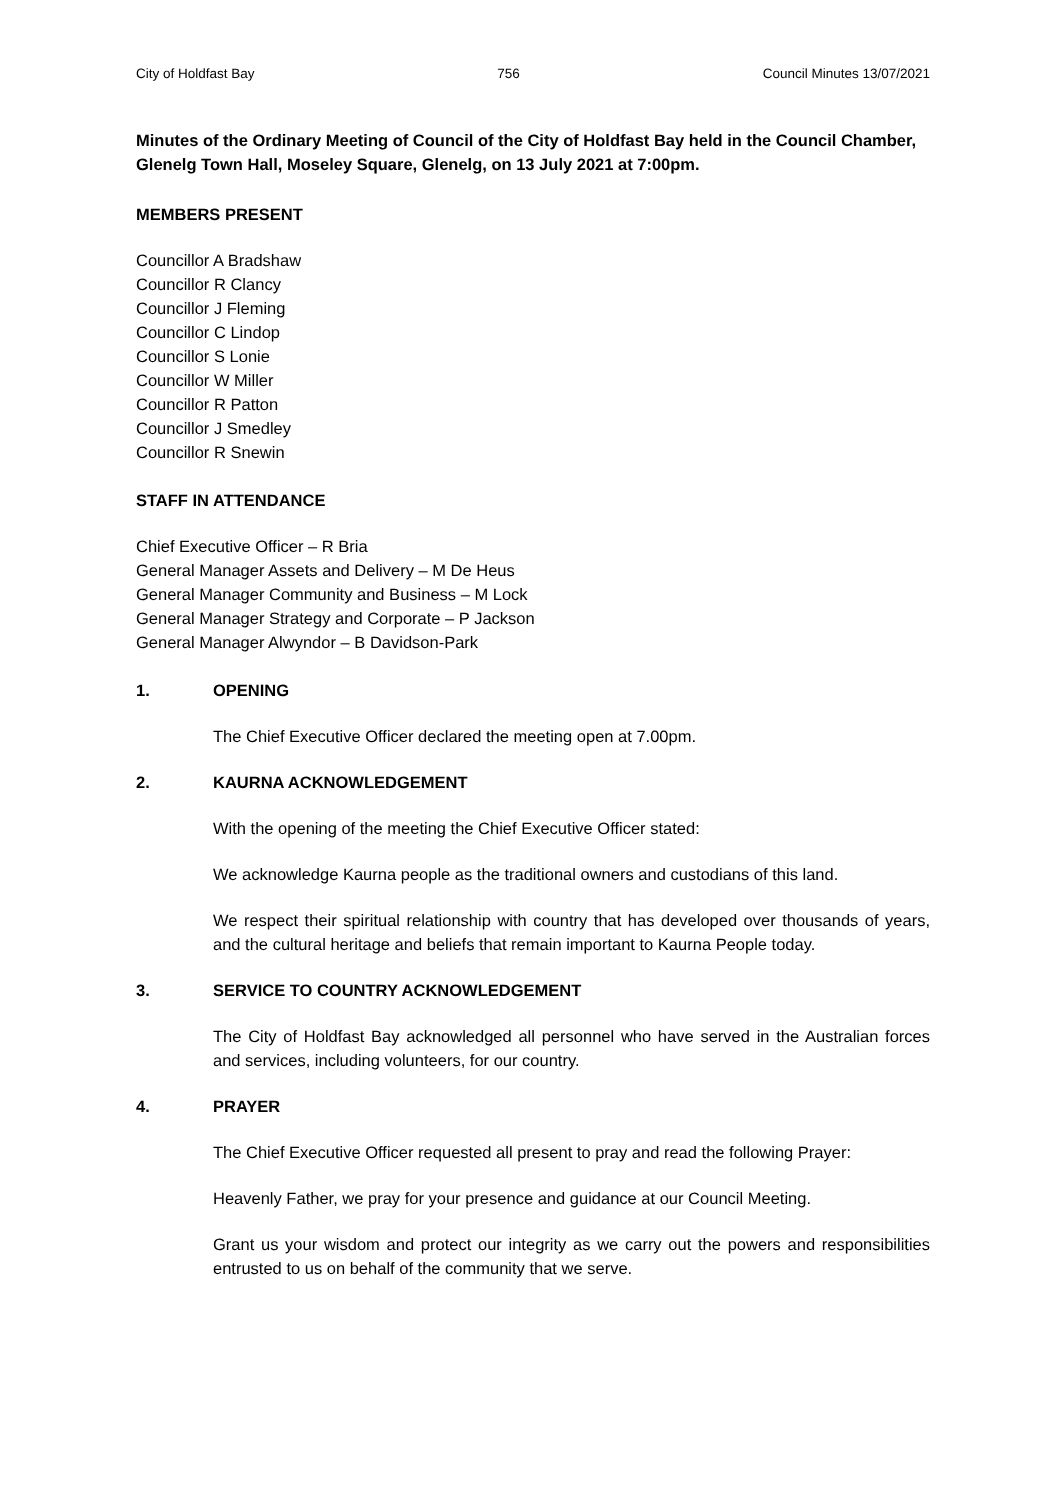City of Holdfast Bay 756 Council Minutes 13/07/2021
Minutes of the Ordinary Meeting of Council of the City of Holdfast Bay held in the Council Chamber, Glenelg Town Hall, Moseley Square, Glenelg, on 13 July 2021 at 7:00pm.
MEMBERS PRESENT
Councillor A Bradshaw
Councillor R Clancy
Councillor J Fleming
Councillor C Lindop
Councillor S Lonie
Councillor W Miller
Councillor R Patton
Councillor J Smedley
Councillor R Snewin
STAFF IN ATTENDANCE
Chief Executive Officer – R Bria
General Manager Assets and Delivery – M De Heus
General Manager Community and Business – M Lock
General Manager Strategy and Corporate – P Jackson
General Manager Alwyndor – B Davidson-Park
1. OPENING
The Chief Executive Officer declared the meeting open at 7.00pm.
2. KAURNA ACKNOWLEDGEMENT
With the opening of the meeting the Chief Executive Officer stated:
We acknowledge Kaurna people as the traditional owners and custodians of this land.
We respect their spiritual relationship with country that has developed over thousands of years, and the cultural heritage and beliefs that remain important to Kaurna People today.
3. SERVICE TO COUNTRY ACKNOWLEDGEMENT
The City of Holdfast Bay acknowledged all personnel who have served in the Australian forces and services, including volunteers, for our country.
4. PRAYER
The Chief Executive Officer requested all present to pray and read the following Prayer:
Heavenly Father, we pray for your presence and guidance at our Council Meeting.
Grant us your wisdom and protect our integrity as we carry out the powers and responsibilities entrusted to us on behalf of the community that we serve.